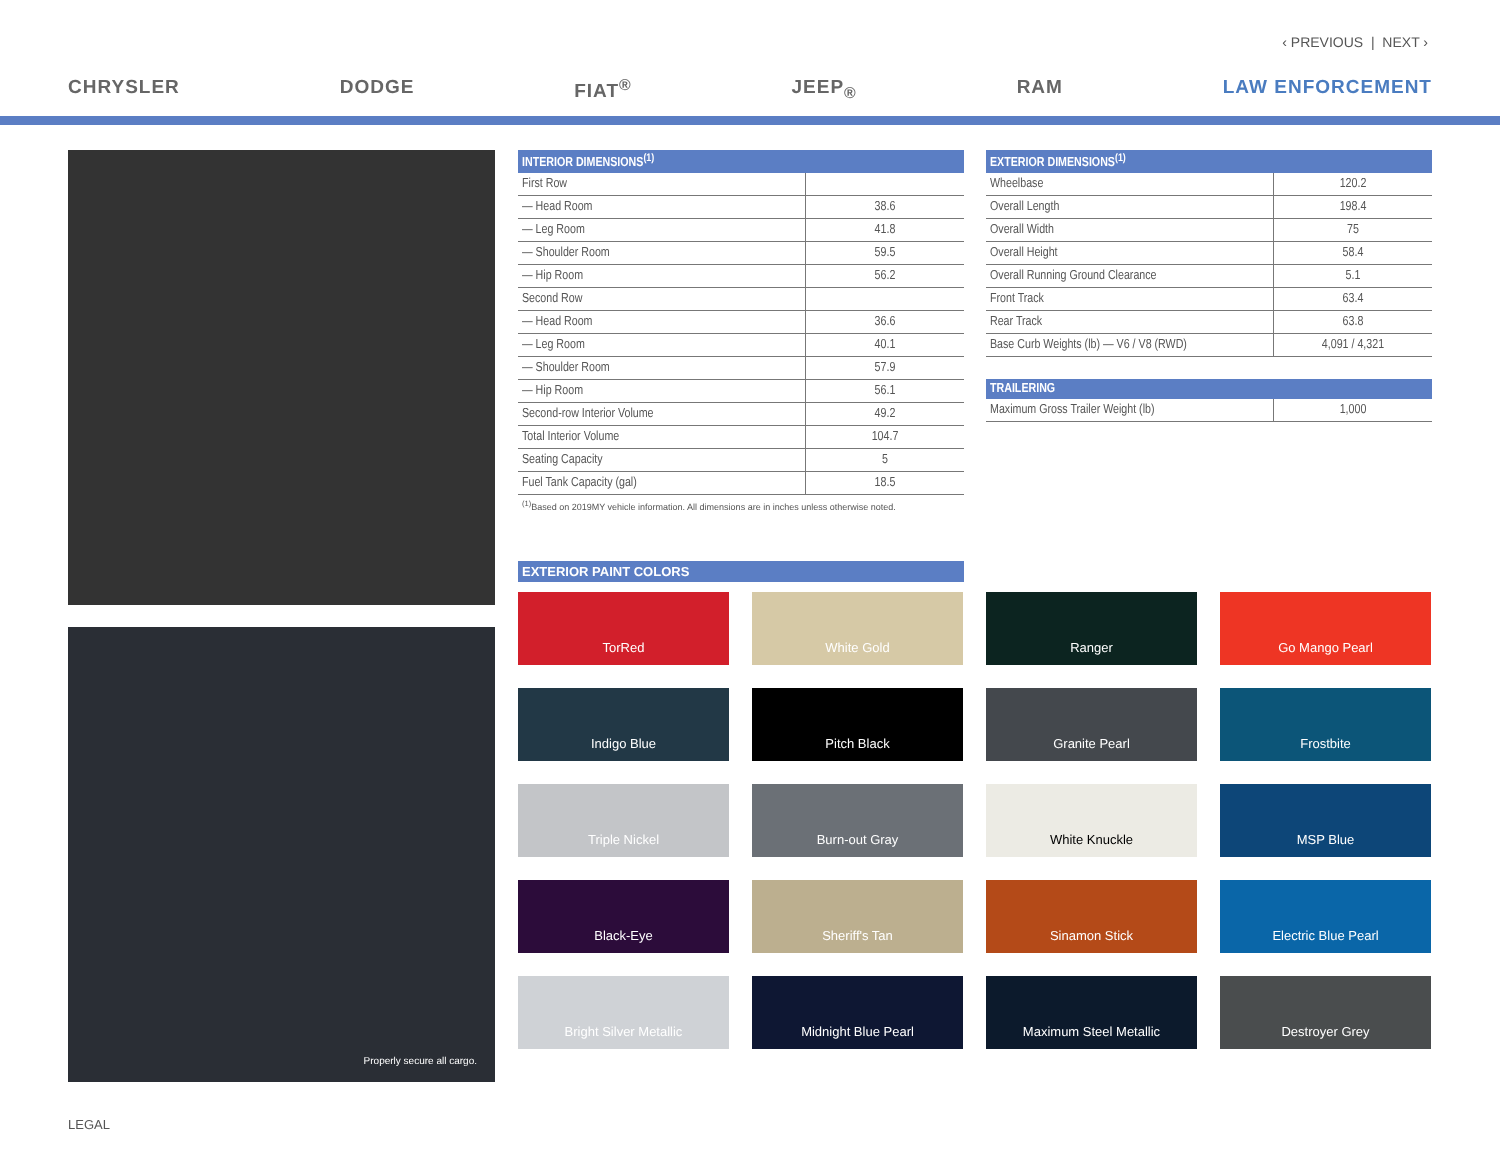‹ PREVIOUS | NEXT ›
CHRYSLER DODGE FIAT<sup>®</sup> JEEP<sub>®</sub> RAM LAW ENFORCEMENT
Properly secure all cargo.
| INTERIOR DIMENSIONS<sup>(1)</sup> | |
| --- | --- |
| First Row | |
| — Head Room | 38.6 |
| — Leg Room | 41.8 |
| — Shoulder Room | 59.5 |
| — Hip Room | 56.2 |
| Second Row | |
| — Head Room | 36.6 |
| — Leg Room | 40.1 |
| — Shoulder Room | 57.9 |
| — Hip Room | 56.1 |
| Second-row Interior Volume | 49.2 |
| Total Interior Volume | 104.7 |
| Seating Capacity | 5 |
| Fuel Tank Capacity (gal) | 18.5 |
<sup>(1)</sup> Based on 2019MY vehicle information. All dimensions are in inches unless otherwise noted.
| EXTERIOR DIMENSIONS<sup>(1)</sup> | |
| --- | --- |
| Wheelbase | 120.2 |
| Overall Length | 198.4 |
| Overall Width | 75 |
| Overall Height | 58.4 |
| Overall Running Ground Clearance | 5.1 |
| Front Track | 63.4 |
| Rear Track | 63.8 |
| Base Curb Weights (lb) — V6 / V8 (RWD) | 4,091 / 4,321 |
| TRAILERING | |
| --- | --- |
| Maximum Gross Trailer Weight (lb) | 1,000 |
EXTERIOR PAINT COLORS
TorRed
White Gold
Ranger
Go Mango Pearl
Indigo Blue
Pitch Black
Granite Pearl
Frostbite
Triple Nickel
Burn-out Gray
White Knuckle
MSP Blue
Black-Eye
Sheriff's Tan
Sinamon Stick
Electric Blue Pearl
Bright Silver Metallic
Midnight Blue Pearl
Maximum Steel Metallic
Destroyer Grey
LEGAL